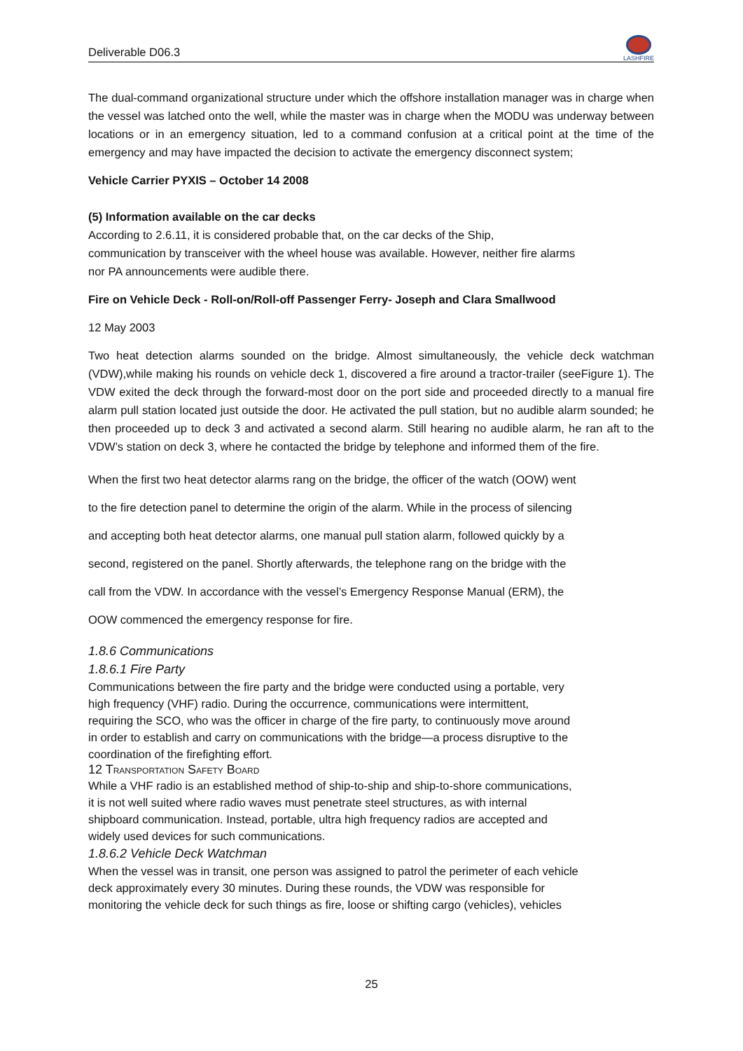Deliverable D06.3
LASHFIRE
The dual-command organizational structure under which the offshore installation manager was in charge when the vessel was latched onto the well, while the master was in charge when the MODU was underway between locations or in an emergency situation, led to a command confusion at a critical point at the time of the emergency and may have impacted the decision to activate the emergency disconnect system;
Vehicle Carrier PYXIS – October 14 2008
(5) Information available on the car decks
According to 2.6.11, it is considered probable that, on the car decks of the Ship,
communication by transceiver with the wheel house was available. However, neither fire alarms
nor PA announcements were audible there.
Fire on Vehicle Deck - Roll-on/Roll-off Passenger Ferry- Joseph and Clara Smallwood
12 May 2003
Two heat detection alarms sounded on the bridge. Almost simultaneously, the vehicle deck watchman (VDW),while making his rounds on vehicle deck 1, discovered a fire around a tractor-trailer (seeFigure 1). The VDW exited the deck through the forward-most door on the port side and proceeded directly to a manual fire alarm pull station located just outside the door. He activated the pull station, but no audible alarm sounded; he then proceeded up to deck 3 and activated a second alarm. Still hearing no audible alarm, he ran aft to the VDW’s station on deck 3, where he contacted the bridge by telephone and informed them of the fire.
When the first two heat detector alarms rang on the bridge, the officer of the watch (OOW) went
to the fire detection panel to determine the origin of the alarm. While in the process of silencing
and accepting both heat detector alarms, one manual pull station alarm, followed quickly by a
second, registered on the panel. Shortly afterwards, the telephone rang on the bridge with the
call from the VDW. In accordance with the vessel’s Emergency Response Manual (ERM), the
OOW commenced the emergency response for fire.
1.8.6 Communications
1.8.6.1 Fire Party
Communications between the fire party and the bridge were conducted using a portable, very
high frequency (VHF) radio. During the occurrence, communications were intermittent,
requiring the SCO, who was the officer in charge of the fire party, to continuously move around
in order to establish and carry on communications with the bridge—a process disruptive to the
coordination of the firefighting effort.
12 TRANSPORTATION SAFETY BOARD
While a VHF radio is an established method of ship-to-ship and ship-to-shore communications,
it is not well suited where radio waves must penetrate steel structures, as with internal
shipboard communication. Instead, portable, ultra high frequency radios are accepted and
widely used devices for such communications.
1.8.6.2 Vehicle Deck Watchman
When the vessel was in transit, one person was assigned to patrol the perimeter of each vehicle
deck approximately every 30 minutes. During these rounds, the VDW was responsible for
monitoring the vehicle deck for such things as fire, loose or shifting cargo (vehicles), vehicles
25